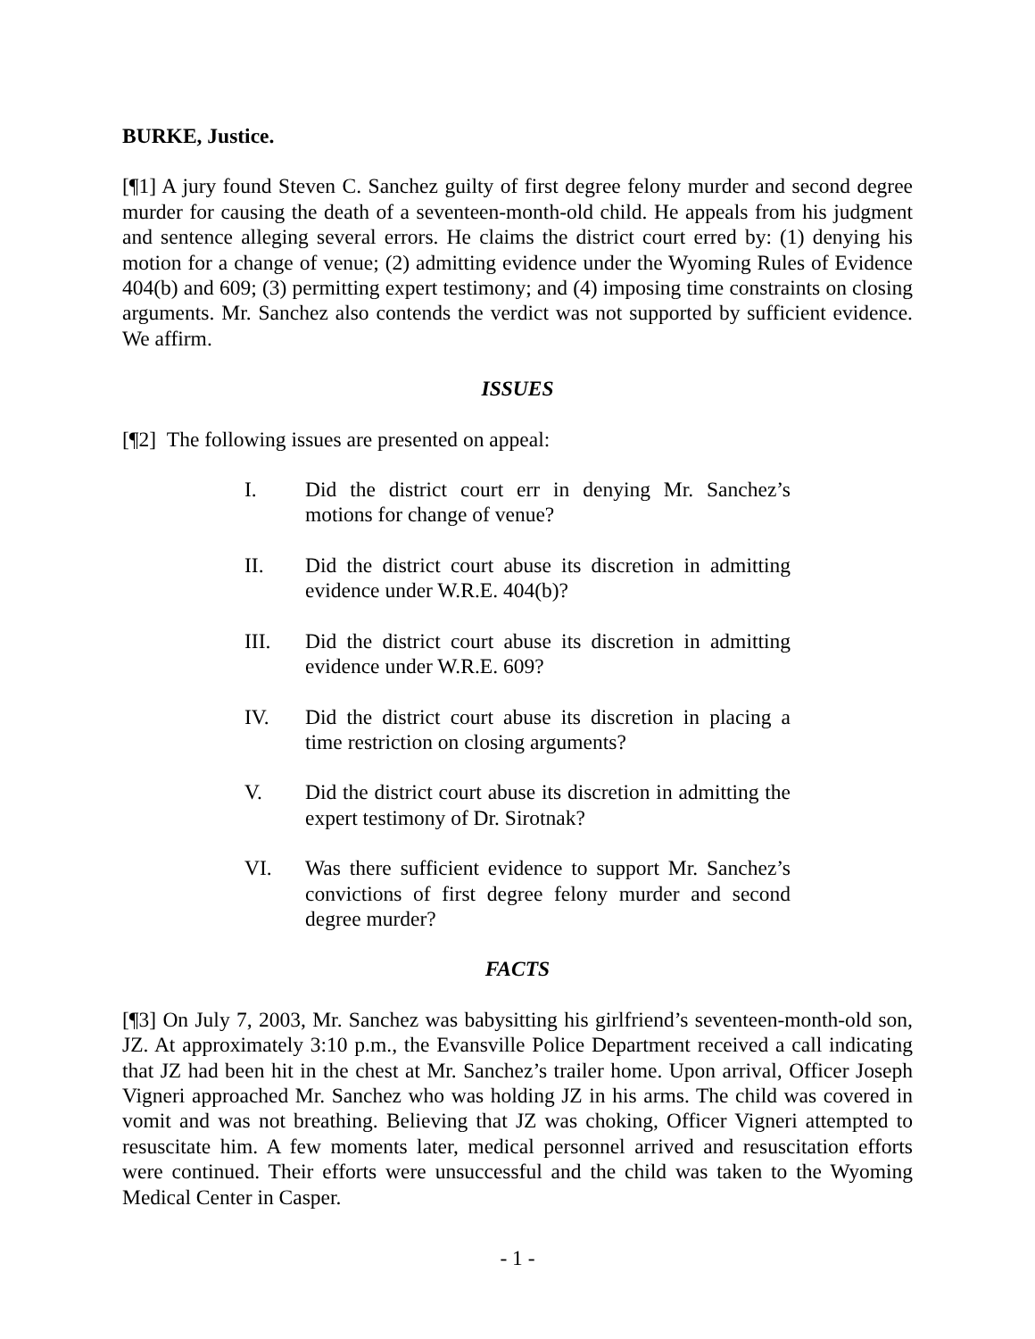BURKE, Justice.
[¶1] A jury found Steven C. Sanchez guilty of first degree felony murder and second degree murder for causing the death of a seventeen-month-old child. He appeals from his judgment and sentence alleging several errors. He claims the district court erred by: (1) denying his motion for a change of venue; (2) admitting evidence under the Wyoming Rules of Evidence 404(b) and 609; (3) permitting expert testimony; and (4) imposing time constraints on closing arguments. Mr. Sanchez also contends the verdict was not supported by sufficient evidence. We affirm.
ISSUES
[¶2] The following issues are presented on appeal:
I. Did the district court err in denying Mr. Sanchez’s motions for change of venue?
II. Did the district court abuse its discretion in admitting evidence under W.R.E. 404(b)?
III. Did the district court abuse its discretion in admitting evidence under W.R.E. 609?
IV. Did the district court abuse its discretion in placing a time restriction on closing arguments?
V. Did the district court abuse its discretion in admitting the expert testimony of Dr. Sirotnak?
VI. Was there sufficient evidence to support Mr. Sanchez’s convictions of first degree felony murder and second degree murder?
FACTS
[¶3] On July 7, 2003, Mr. Sanchez was babysitting his girlfriend’s seventeen-month-old son, JZ. At approximately 3:10 p.m., the Evansville Police Department received a call indicating that JZ had been hit in the chest at Mr. Sanchez’s trailer home. Upon arrival, Officer Joseph Vigneri approached Mr. Sanchez who was holding JZ in his arms. The child was covered in vomit and was not breathing. Believing that JZ was choking, Officer Vigneri attempted to resuscitate him. A few moments later, medical personnel arrived and resuscitation efforts were continued. Their efforts were unsuccessful and the child was taken to the Wyoming Medical Center in Casper.
- 1 -